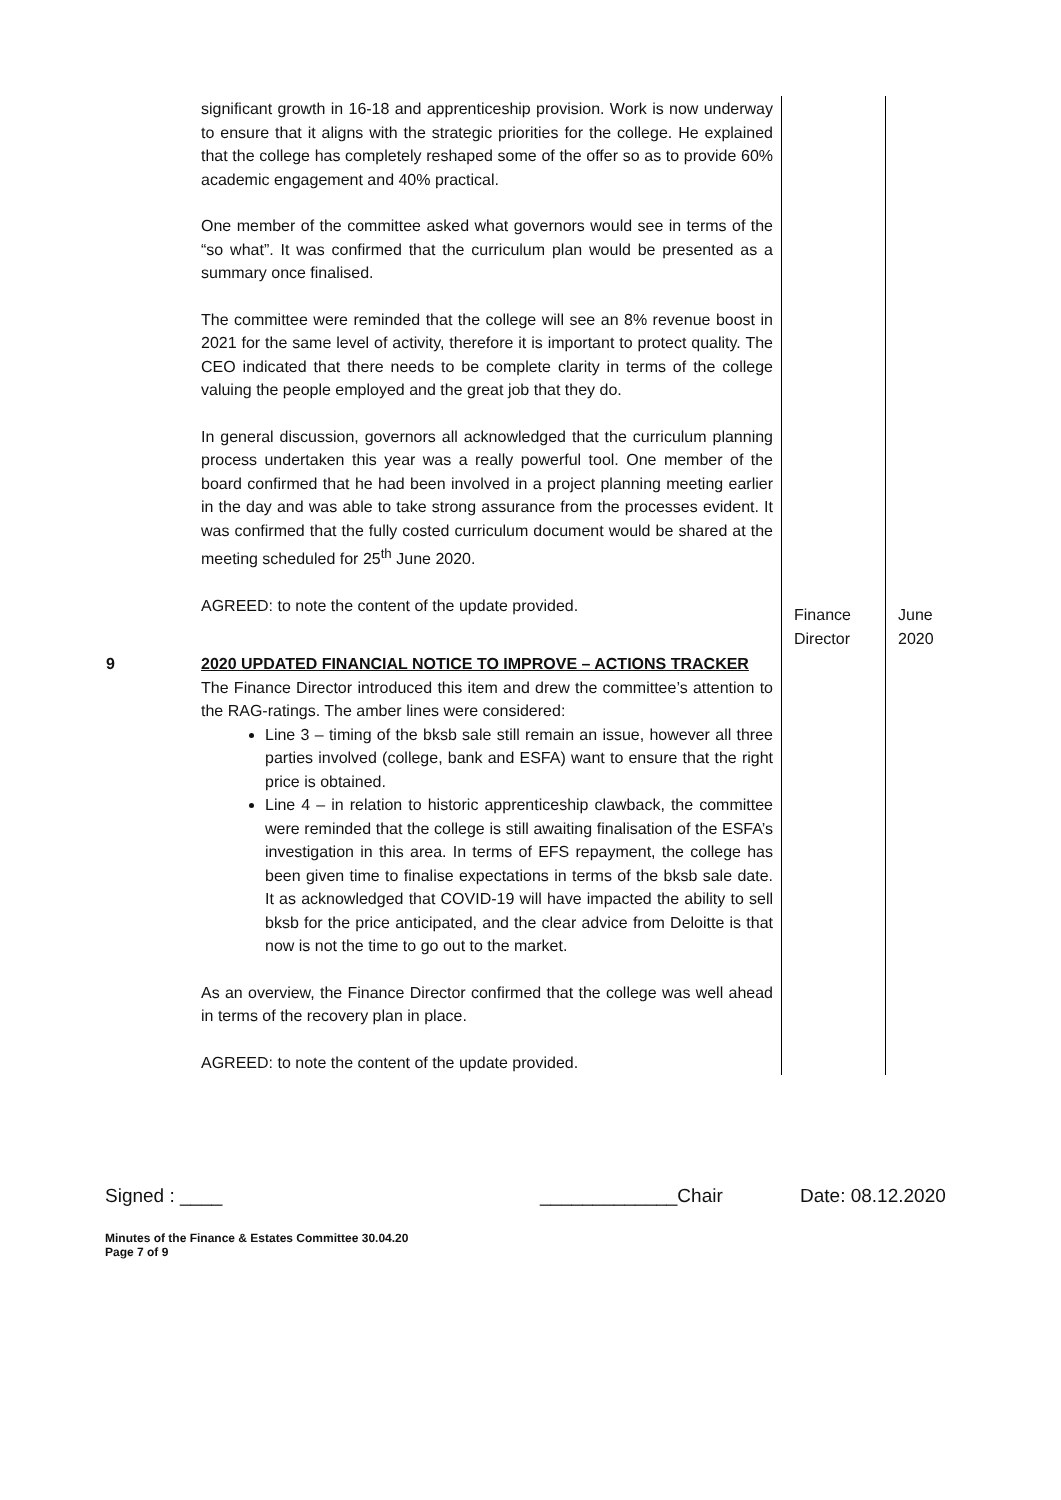| | significant growth in 16-18 and apprenticeship provision. Work is now underway to ensure that it aligns with the strategic priorities for the college. He explained that the college has completely reshaped some of the offer so as to provide 60% academic engagement and 40% practical. One member of the committee asked what governors would see in terms of the “so what”. It was confirmed that the curriculum plan would be presented as a summary once finalised. The committee were reminded that the college will see an 8% revenue boost in 2021 for the same level of activity, therefore it is important to protect quality. The CEO indicated that there needs to be complete clarity in terms of the college valuing the people employed and the great job that they do. In general discussion, governors all acknowledged that the curriculum planning process undertaken this year was a really powerful tool. One member of the board confirmed that he had been involved in a project planning meeting earlier in the day and was able to take strong assurance from the processes evident. It was confirmed that the fully costed curriculum document would be shared at the meeting scheduled for 25<sup>th</sup> June 2020. AGREED: to note the content of the update provided. | Finance Director | June 2020 |
| 9 | 2020 UPDATED FINANCIAL NOTICE TO IMPROVE – ACTIONS TRACKER The Finance Director introduced this item and drew the committee’s attention to the RAG-ratings. The amber lines were considered: Line 3 – timing of the bksb sale still remain an issue, however all three parties involved (college, bank and ESFA) want to ensure that the right price is obtained. Line 4 – in relation to historic apprenticeship clawback, the committee were reminded that the college is still awaiting finalisation of the ESFA’s investigation in this area. In terms of EFS repayment, the college has been given time to finalise expectations in terms of the bksb sale date. It as acknowledged that COVID-19 will have impacted the ability to sell bksb for the price anticipated, and the clear advice from Deloitte is that now is not the time to go out to the market. As an overview, the Finance Director confirmed that the college was well ahead in terms of the recovery plan in place. AGREED: to note the content of the update provided. | | |
Signed : ____ _____________Chair Date: 08.12.2020
Minutes of the Finance & Estates Committee 30.04.20
Page 7 of 9